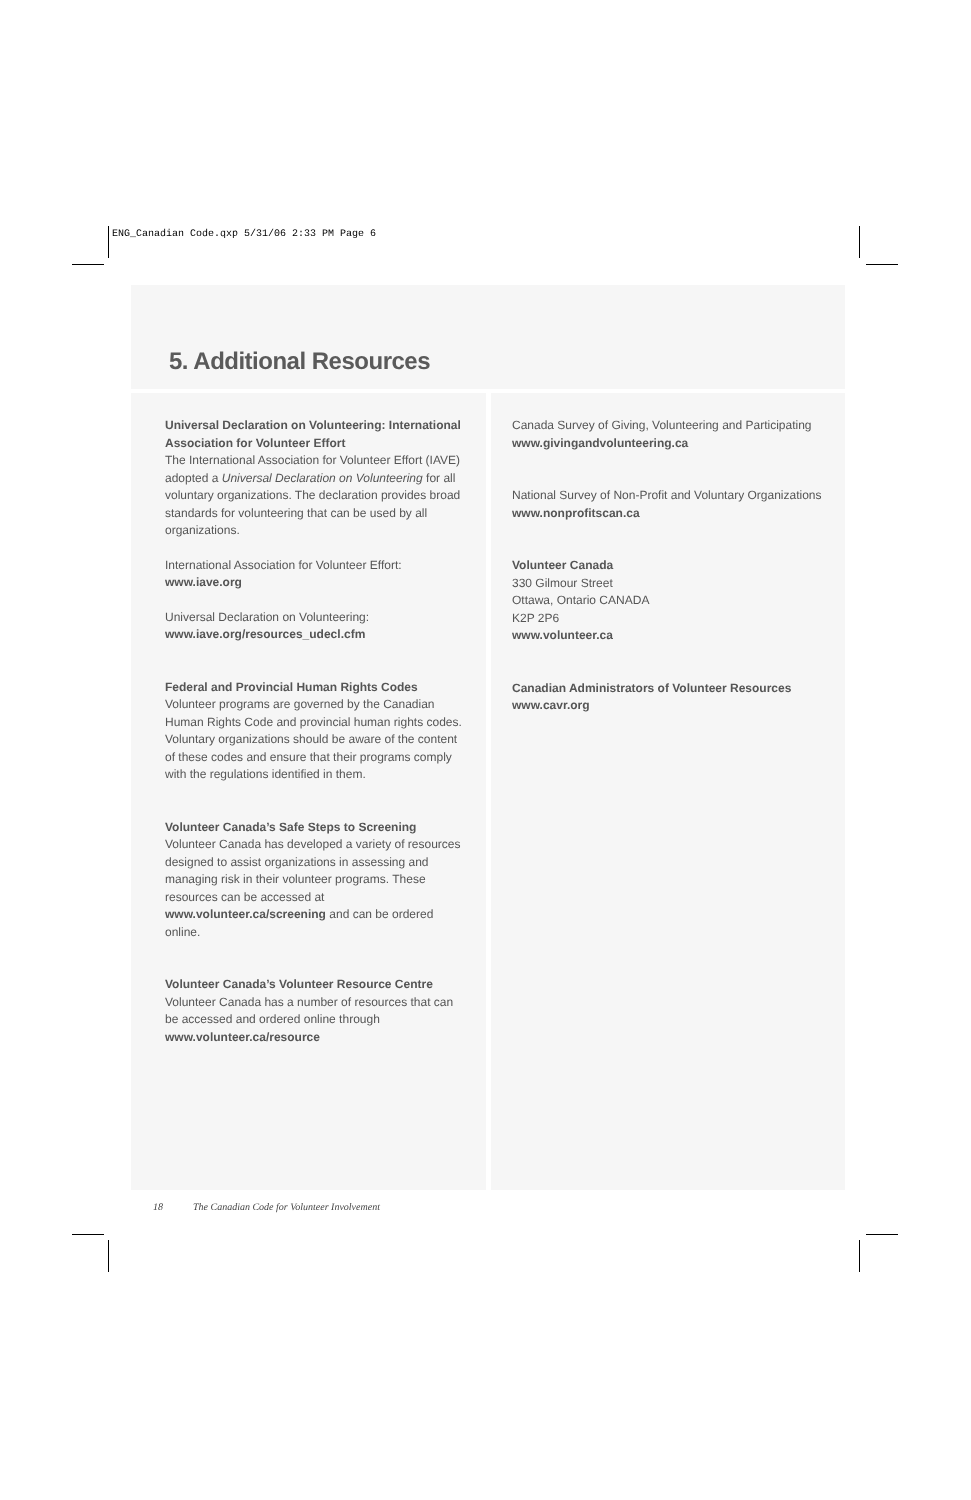ENG_Canadian Code.qxp 5/31/06 2:33 PM Page 6
5. Additional Resources
Universal Declaration on Volunteering: International Association for Volunteer Effort
The International Association for Volunteer Effort (IAVE) adopted a Universal Declaration on Volunteering for all voluntary organizations. The declaration provides broad standards for volunteering that can be used by all organizations.
International Association for Volunteer Effort:
www.iave.org
Universal Declaration on Volunteering:
www.iave.org/resources_udecl.cfm
Federal and Provincial Human Rights Codes
Volunteer programs are governed by the Canadian Human Rights Code and provincial human rights codes. Voluntary organizations should be aware of the content of these codes and ensure that their programs comply with the regulations identified in them.
Volunteer Canada’s Safe Steps to Screening
Volunteer Canada has developed a variety of resources designed to assist organizations in assessing and managing risk in their volunteer programs. These resources can be accessed at www.volunteer.ca/screening and can be ordered online.
Volunteer Canada’s Volunteer Resource Centre
Volunteer Canada has a number of resources that can be accessed and ordered online through
www.volunteer.ca/resource
Canada Survey of Giving, Volunteering and Participating
www.givingandvolunteering.ca
National Survey of Non-Profit and Voluntary Organizations
www.nonprofitscan.ca
Volunteer Canada
330 Gilmour Street
Ottawa, Ontario CANADA
K2P 2P6
www.volunteer.ca
Canadian Administrators of Volunteer Resources
www.cavr.org
18 The Canadian Code for Volunteer Involvement